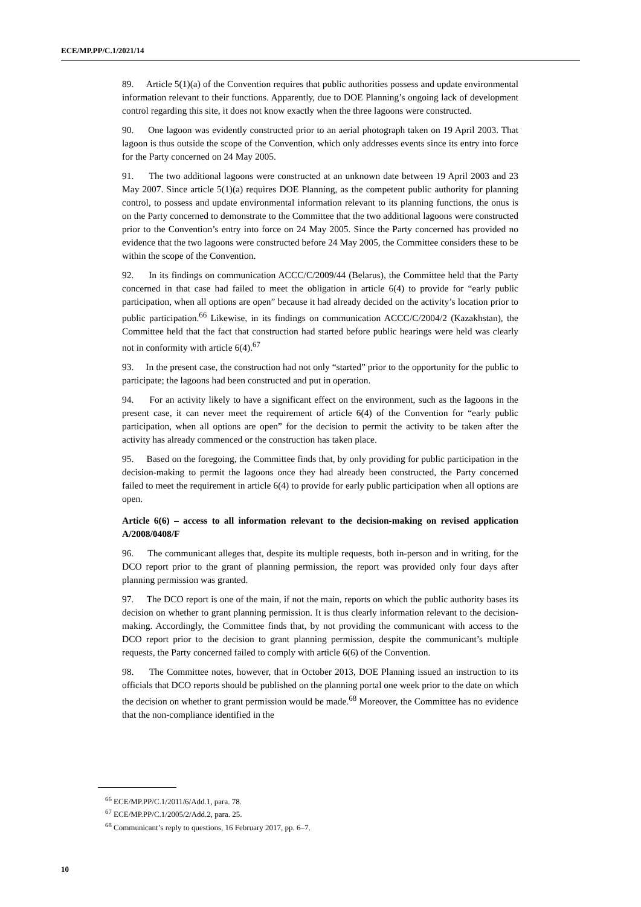ECE/MP.PP/C.1/2021/14
89. Article 5(1)(a) of the Convention requires that public authorities possess and update environmental information relevant to their functions. Apparently, due to DOE Planning’s ongoing lack of development control regarding this site, it does not know exactly when the three lagoons were constructed.
90. One lagoon was evidently constructed prior to an aerial photograph taken on 19 April 2003. That lagoon is thus outside the scope of the Convention, which only addresses events since its entry into force for the Party concerned on 24 May 2005.
91. The two additional lagoons were constructed at an unknown date between 19 April 2003 and 23 May 2007. Since article 5(1)(a) requires DOE Planning, as the competent public authority for planning control, to possess and update environmental information relevant to its planning functions, the onus is on the Party concerned to demonstrate to the Committee that the two additional lagoons were constructed prior to the Convention’s entry into force on 24 May 2005. Since the Party concerned has provided no evidence that the two lagoons were constructed before 24 May 2005, the Committee considers these to be within the scope of the Convention.
92. In its findings on communication ACCC/C/2009/44 (Belarus), the Committee held that the Party concerned in that case had failed to meet the obligation in article 6(4) to provide for “early public participation, when all options are open” because it had already decided on the activity’s location prior to public participation.<sup>66</sup> Likewise, in its findings on communication ACCC/C/2004/2 (Kazakhstan), the Committee held that the fact that construction had started before public hearings were held was clearly not in conformity with article 6(4).<sup>67</sup>
93. In the present case, the construction had not only “started” prior to the opportunity for the public to participate; the lagoons had been constructed and put in operation.
94. For an activity likely to have a significant effect on the environment, such as the lagoons in the present case, it can never meet the requirement of article 6(4) of the Convention for “early public participation, when all options are open” for the decision to permit the activity to be taken after the activity has already commenced or the construction has taken place.
95. Based on the foregoing, the Committee finds that, by only providing for public participation in the decision-making to permit the lagoons once they had already been constructed, the Party concerned failed to meet the requirement in article 6(4) to provide for early public participation when all options are open.
Article 6(6) – access to all information relevant to the decision-making on revised application A/2008/0408/F
96. The communicant alleges that, despite its multiple requests, both in-person and in writing, for the DCO report prior to the grant of planning permission, the report was provided only four days after planning permission was granted.
97. The DCO report is one of the main, if not the main, reports on which the public authority bases its decision on whether to grant planning permission. It is thus clearly information relevant to the decision-making. Accordingly, the Committee finds that, by not providing the communicant with access to the DCO report prior to the decision to grant planning permission, despite the communicant’s multiple requests, the Party concerned failed to comply with article 6(6) of the Convention.
98. The Committee notes, however, that in October 2013, DOE Planning issued an instruction to its officials that DCO reports should be published on the planning portal one week prior to the date on which the decision on whether to grant permission would be made.<sup>68</sup> Moreover, the Committee has no evidence that the non-compliance identified in the
<sup>66</sup> ECE/MP.PP/C.1/2011/6/Add.1, para. 78.
<sup>67</sup> ECE/MP.PP/C.1/2005/2/Add.2, para. 25.
<sup>68</sup> Communicant’s reply to questions, 16 February 2017, pp. 6–7.
10